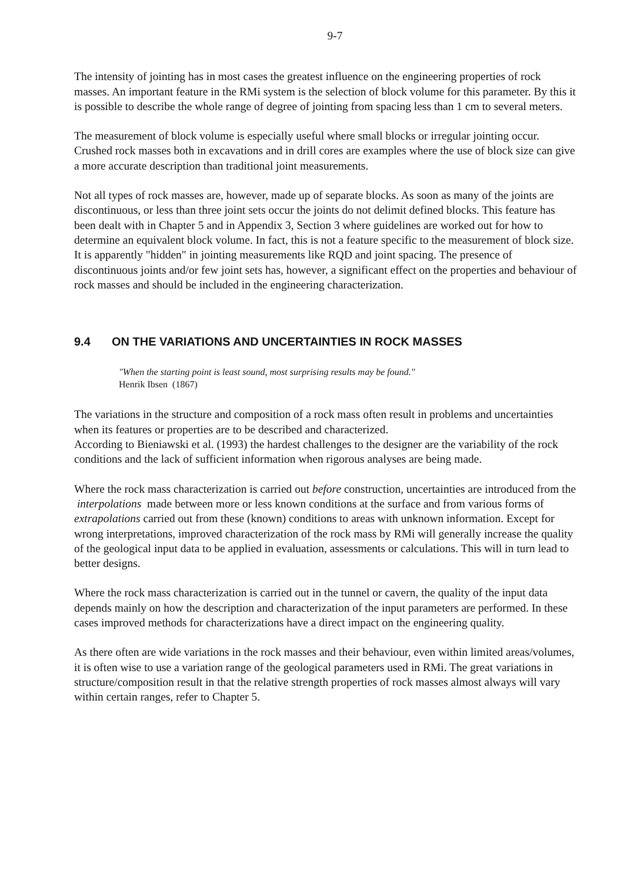9-7
The intensity of jointing has in most cases the greatest influence on the engineering properties of rock masses. An important feature in the RMi system is the selection of block volume for this parameter. By this it is possible to describe the whole range of degree of jointing from spacing less than 1 cm to several meters.
The measurement of block volume is especially useful where small blocks or irregular jointing occur. Crushed rock masses both in excavations and in drill cores are examples where the use of block size can give a more accurate description than traditional joint measurements.
Not all types of rock masses are, however, made up of separate blocks. As soon as many of the joints are discontinuous, or less than three joint sets occur the joints do not delimit defined blocks. This feature has been dealt with in Chapter 5 and in Appendix 3, Section 3 where guidelines are worked out for how to determine an equivalent block volume. In fact, this is not a feature specific to the measurement of block size. It is apparently "hidden" in jointing measurements like RQD and joint spacing. The presence of discontinuous joints and/or few joint sets has, however, a significant effect on the properties and behaviour of rock masses and should be included in the engineering characterization.
9.4 ON THE VARIATIONS AND UNCERTAINTIES IN ROCK MASSES
"When the starting point is least sound, most surprising results may be found."
Henrik Ibsen (1867)
The variations in the structure and composition of a rock mass often result in problems and uncertainties when its features or properties are to be described and characterized.
According to Bieniawski et al. (1993) the hardest challenges to the designer are the variability of the rock conditions and the lack of sufficient information when rigorous analyses are being made.
Where the rock mass characterization is carried out before construction, uncertainties are introduced from the interpolations made between more or less known conditions at the surface and from various forms of extrapolations carried out from these (known) conditions to areas with unknown information. Except for wrong interpretations, improved characterization of the rock mass by RMi will generally increase the quality of the geological input data to be applied in evaluation, assessments or calculations. This will in turn lead to better designs.
Where the rock mass characterization is carried out in the tunnel or cavern, the quality of the input data depends mainly on how the description and characterization of the input parameters are performed. In these cases improved methods for characterizations have a direct impact on the engineering quality.
As there often are wide variations in the rock masses and their behaviour, even within limited areas/volumes, it is often wise to use a variation range of the geological parameters used in RMi. The great variations in structure/composition result in that the relative strength properties of rock masses almost always will vary within certain ranges, refer to Chapter 5.